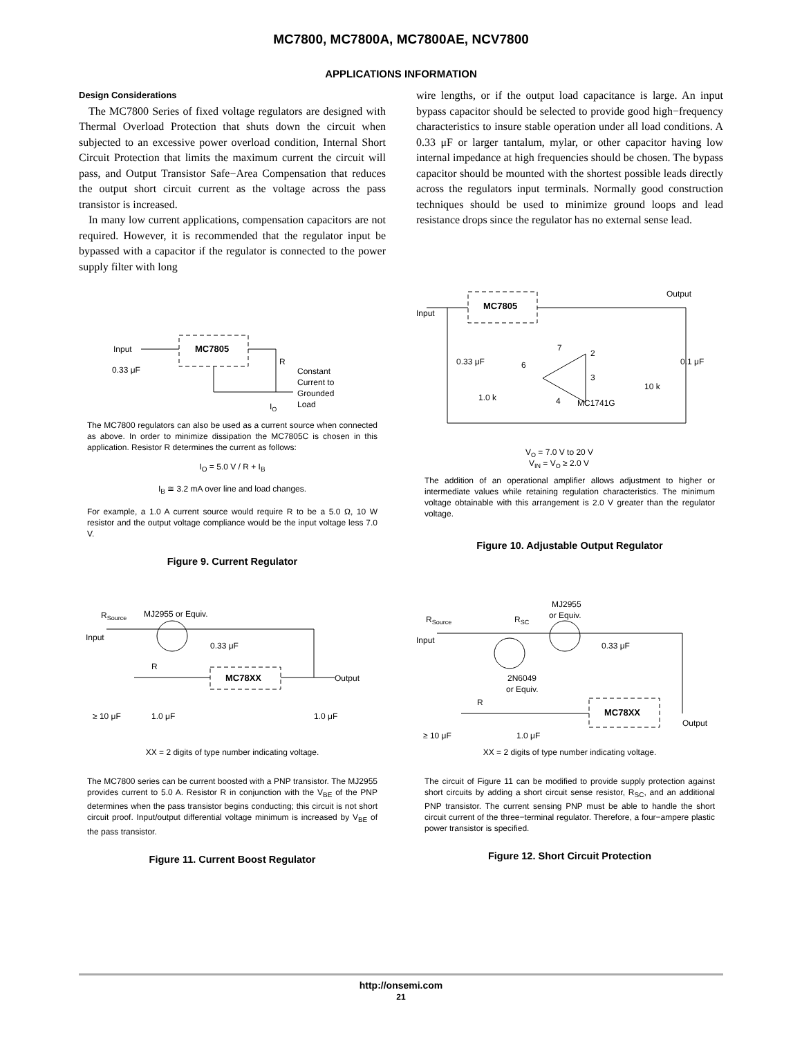MC7800, MC7800A, MC7800AE, NCV7800
APPLICATIONS INFORMATION
Design Considerations
The MC7800 Series of fixed voltage regulators are designed with Thermal Overload Protection that shuts down the circuit when subjected to an excessive power overload condition, Internal Short Circuit Protection that limits the maximum current the circuit will pass, and Output Transistor Safe−Area Compensation that reduces the output short circuit current as the voltage across the pass transistor is increased.
In many low current applications, compensation capacitors are not required. However, it is recommended that the regulator input be bypassed with a capacitor if the regulator is connected to the power supply filter with long
wire lengths, or if the output load capacitance is large. An input bypass capacitor should be selected to provide good high−frequency characteristics to insure stable operation under all load conditions. A 0.33 μF or larger tantalum, mylar, or other capacitor having low internal impedance at high frequencies should be chosen. The bypass capacitor should be mounted with the shortest possible leads directly across the regulators input terminals. Normally good construction techniques should be used to minimize ground loops and lead resistance drops since the regulator has no external sense lead.
MC7805
Input
0.33 μF
R
Constant
Current to
Grounded
Load
IO
The MC7800 regulators can also be used as a current source when connected as above. In order to minimize dissipation the MC7805C is chosen in this application. Resistor R determines the current as follows:
I<sub>O</sub> = 5.0 V / R + I<sub>B</sub>
I<sub>B</sub> ≅ 3.2 mA over line and load changes.
For example, a 1.0 A current source would require R to be a 5.0 Ω, 10 W resistor and the output voltage compliance would be the input voltage less 7.0 V.
Figure 9. Current Regulator
MC7805
Input
Output
0.33 μF
0.1 μF
1.0 k
10 k
MC1741G
7
2
6
3
4
VO = 7.0 V to 20 V
VIN = VO ≥ 2.0 V
The addition of an operational amplifier allows adjustment to higher or intermediate values while retaining regulation characteristics. The minimum voltage obtainable with this arrangement is 2.0 V greater than the regulator voltage.
Figure 10. Adjustable Output Regulator
RSource
MJ2955 or Equiv.
Input
0.33 μF
R
MC78XX
Output
≥ 10 μF
1.0 μF
1.0 μF
XX = 2 digits of type number indicating voltage.
The MC7800 series can be current boosted with a PNP transistor. The MJ2955 provides current to 5.0 A. Resistor R in conjunction with the V<sub>BE</sub> of the PNP determines when the pass transistor begins conducting; this circuit is not short circuit proof. Input/output differential voltage minimum is increased by V<sub>BE</sub> of the pass transistor.
Figure 11. Current Boost Regulator
MJ2955
or Equiv.
RSource
RSC
Input
0.33 μF
2N6049
or Equiv.
R
MC78XX
Output
≥ 10 μF
1.0 μF
XX = 2 digits of type number indicating voltage.
The circuit of Figure 11 can be modified to provide supply protection against short circuits by adding a short circuit sense resistor, R<sub>SC</sub>, and an additional PNP transistor. The current sensing PNP must be able to handle the short circuit current of the three−terminal regulator. Therefore, a four−ampere plastic power transistor is specified.
Figure 12. Short Circuit Protection
http://onsemi.com
21